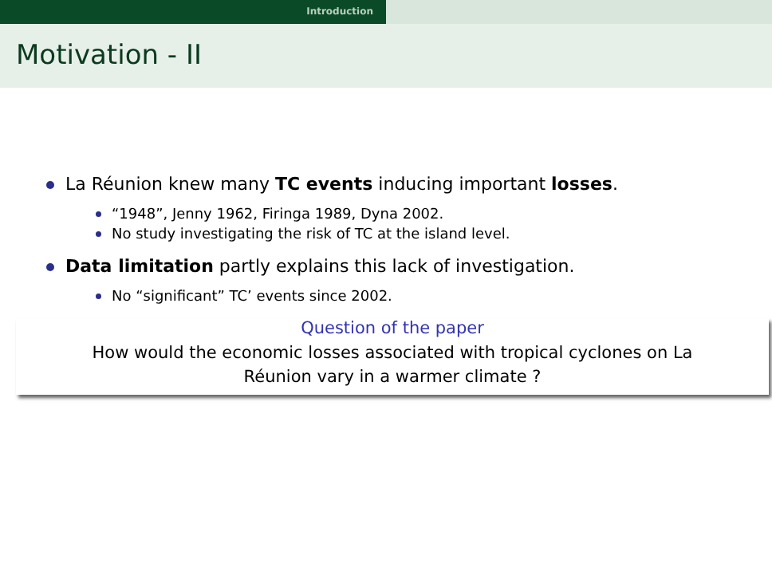Introduction
Motivation - II
La Réunion knew many TC events inducing important losses.
“1948”, Jenny 1962, Firinga 1989, Dyna 2002.
No study investigating the risk of TC at the island level.
Data limitation partly explains this lack of investigation.
No “significant” TC’ events since 2002.
Question of the paper
How would the economic losses associated with tropical cyclones on La
Réunion vary in a warmer climate ?